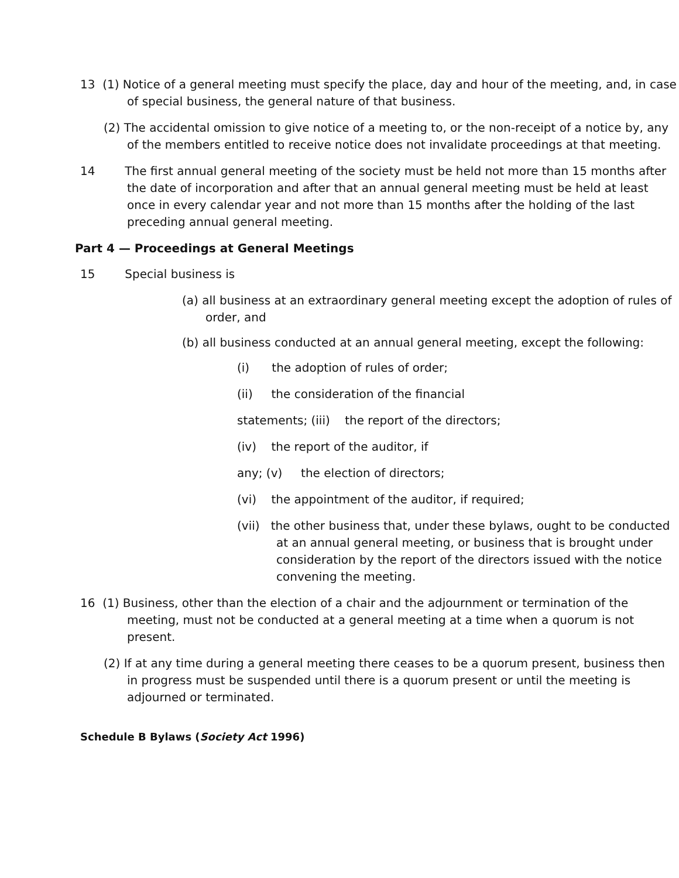13 (1) Notice of a general meeting must specify the place, day and hour of the meeting, and, in case of special business, the general nature of that business.
(2) The accidental omission to give notice of a meeting to, or the non-receipt of a notice by, any of the members entitled to receive notice does not invalidate proceedings at that meeting.
14 The first annual general meeting of the society must be held not more than 15 months after the date of incorporation and after that an annual general meeting must be held at least once in every calendar year and not more than 15 months after the holding of the last preceding annual general meeting.
Part 4 — Proceedings at General Meetings
15 Special business is
(a) all business at an extraordinary general meeting except the adoption of rules of order, and
(b) all business conducted at an annual general meeting, except the following:
(i) the adoption of rules of order;
(ii) the consideration of the financial
statements; (iii) the report of the directors;
(iv) the report of the auditor, if
any; (v) the election of directors;
(vi) the appointment of the auditor, if required;
(vii) the other business that, under these bylaws, ought to be conducted at an annual general meeting, or business that is brought under consideration by the report of the directors issued with the notice convening the meeting.
16 (1) Business, other than the election of a chair and the adjournment or termination of the meeting, must not be conducted at a general meeting at a time when a quorum is not present.
(2) If at any time during a general meeting there ceases to be a quorum present, business then in progress must be suspended until there is a quorum present or until the meeting is adjourned or terminated.
Schedule B Bylaws (Society Act 1996)